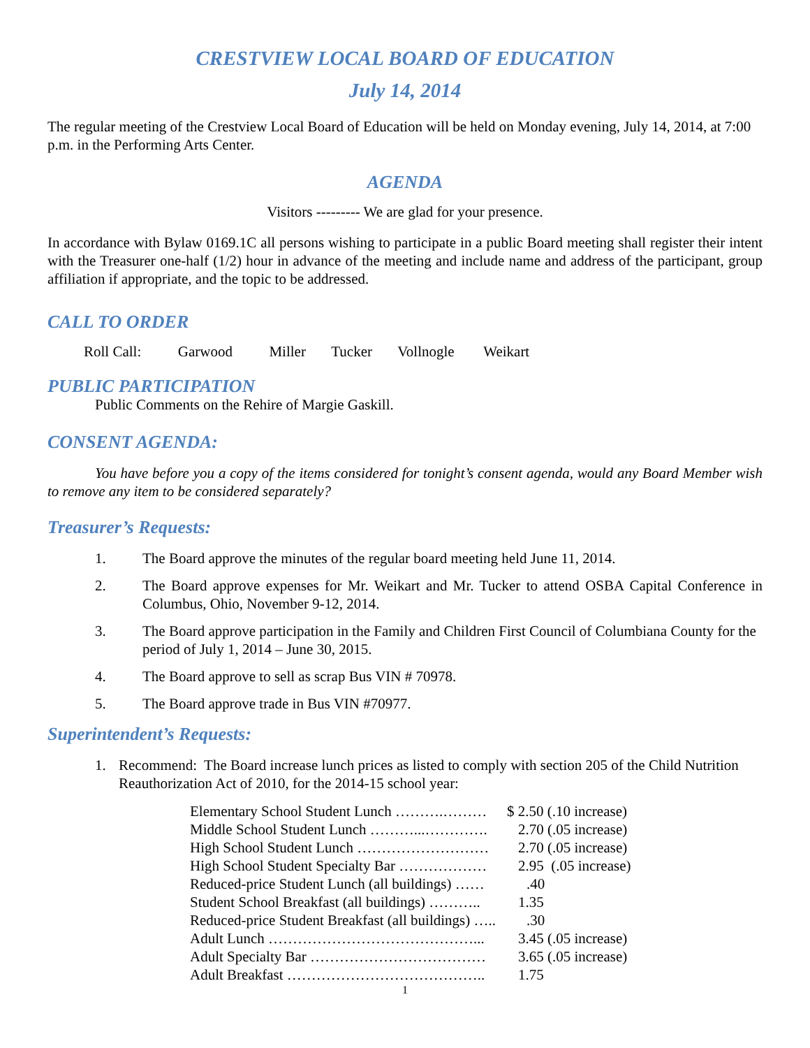CRESTVIEW LOCAL BOARD OF EDUCATION
July 14, 2014
The regular meeting of the Crestview Local Board of Education will be held on Monday evening, July 14, 2014, at 7:00 p.m. in the Performing Arts Center.
AGENDA
Visitors --------- We are glad for your presence.
In accordance with Bylaw 0169.1C all persons wishing to participate in a public Board meeting shall register their intent with the Treasurer one-half (1/2) hour in advance of the meeting and include name and address of the participant, group affiliation if appropriate, and the topic to be addressed.
CALL TO ORDER
Roll Call: Garwood Miller Tucker Vollnogle Weikart
PUBLIC PARTICIPATION
Public Comments on the Rehire of Margie Gaskill.
CONSENT AGENDA:
You have before you a copy of the items considered for tonight’s consent agenda, would any Board Member wish to remove any item to be considered separately?
Treasurer’s Requests:
1. The Board approve the minutes of the regular board meeting held June 11, 2014.
2. The Board approve expenses for Mr. Weikart and Mr. Tucker to attend OSBA Capital Conference in Columbus, Ohio, November 9-12, 2014.
3. The Board approve participation in the Family and Children First Council of Columbiana County for the period of July 1, 2014 – June 30, 2015.
4. The Board approve to sell as scrap Bus VIN # 70978.
5. The Board approve trade in Bus VIN #70977.
Superintendent’s Requests:
1. Recommend: The Board increase lunch prices as listed to comply with section 205 of the Child Nutrition Reauthorization Act of 2010, for the 2014-15 school year:
| Elementary School Student Lunch ……….……… | $ 2.50 (.10 increase) |
| Middle School Student Lunch ………...…………. | 2.70 (.05 increase) |
| High School Student Lunch ……………………… | 2.70 (.05 increase) |
| High School Student Specialty Bar ……………… | 2.95 (.05 increase) |
| Reduced-price Student Lunch (all buildings) …… | .40 |
| Student School Breakfast (all buildings) ……….. | 1.35 |
| Reduced-price Student Breakfast (all buildings) ….. | .30 |
| Adult Lunch ……………………………………... | 3.45 (.05 increase) |
| Adult Specialty Bar ……………………………… | 3.65 (.05 increase) |
| Adult Breakfast ………………………………….. | 1.75 |
1